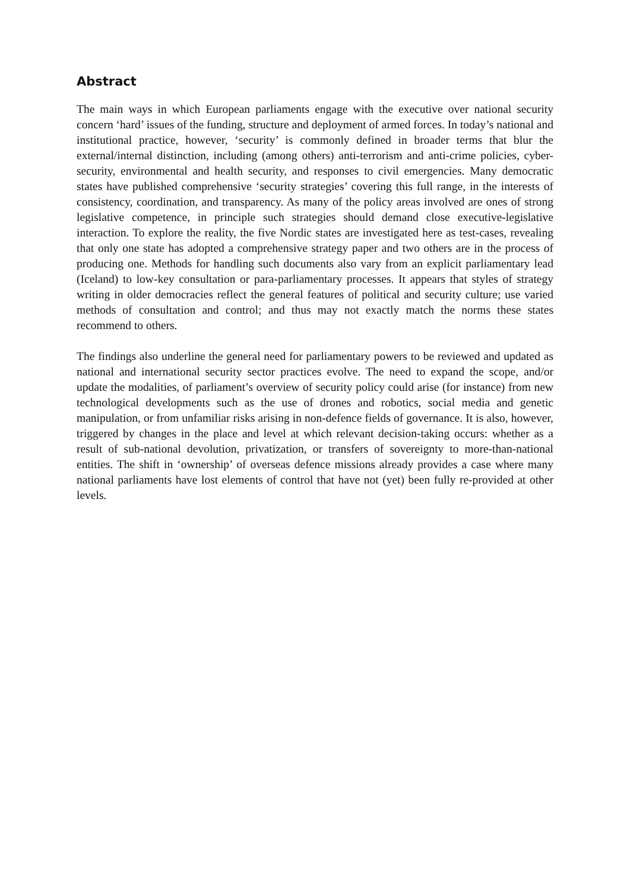Abstract
The main ways in which European parliaments engage with the executive over national security concern ‘hard’ issues of the funding, structure and deployment of armed forces. In today’s national and institutional practice, however, ‘security’ is commonly defined in broader terms that blur the external/internal distinction, including (among others) anti-terrorism and anti-crime policies, cyber-security, environmental and health security, and responses to civil emergencies. Many democratic states have published comprehensive ‘security strategies’ covering this full range, in the interests of consistency, coordination, and transparency. As many of the policy areas involved are ones of strong legislative competence, in principle such strategies should demand close executive-legislative interaction. To explore the reality, the five Nordic states are investigated here as test-cases, revealing that only one state has adopted a comprehensive strategy paper and two others are in the process of producing one. Methods for handling such documents also vary from an explicit parliamentary lead (Iceland) to low-key consultation or para-parliamentary processes. It appears that styles of strategy writing in older democracies reflect the general features of political and security culture; use varied methods of consultation and control; and thus may not exactly match the norms these states recommend to others.
The findings also underline the general need for parliamentary powers to be reviewed and updated as national and international security sector practices evolve. The need to expand the scope, and/or update the modalities, of parliament’s overview of security policy could arise (for instance) from new technological developments such as the use of drones and robotics, social media and genetic manipulation, or from unfamiliar risks arising in non-defence fields of governance. It is also, however, triggered by changes in the place and level at which relevant decision-taking occurs: whether as a result of sub-national devolution, privatization, or transfers of sovereignty to more-than-national entities. The shift in ‘ownership’ of overseas defence missions already provides a case where many national parliaments have lost elements of control that have not (yet) been fully re-provided at other levels.